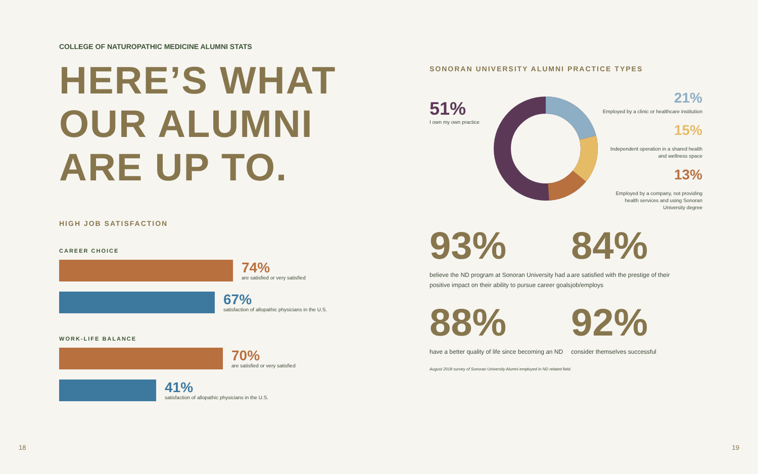COLLEGE OF NATUROPATHIC MEDICINE ALUMNI STATS
HERE’S WHAT OUR ALUMNI ARE UP TO.
HIGH JOB SATISFACTION
CAREER CHOICE
74%
are satisfied or very satisfied
67%
satisfaction of allopathic physicians in the U.S.
WORK-LIFE BALANCE
70%
are satisfied or very satisfied
41%
satisfaction of allopathic physicians in the U.S.
SONORAN UNIVERSITY ALUMNI PRACTICE TYPES
51%
I own my own practice
21%
Employed by a clinic or healthcare institution
15%
Independent operation in a shared health and wellness space
13%
Employed by a company, not providing health services and using Sonoran University degree
93%
believe the ND program at Sonoran University had a positive impact on their ability to pursue career goals
84%
are satisfied with the prestige of their job/employs
88%
have a better quality of life since becoming an ND
92%
consider themselves successful
August 2018 survey of Sonoran University Alumni employed in ND related field.
18 19